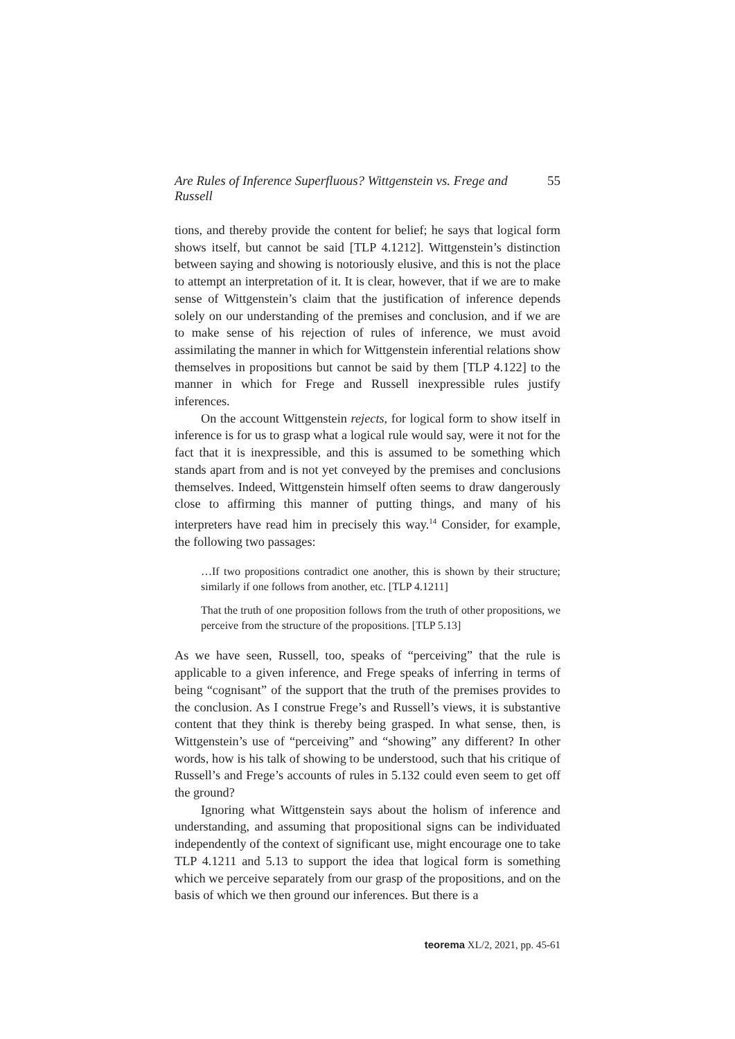Are Rules of Inference Superfluous? Wittgenstein vs. Frege and Russell 55
tions, and thereby provide the content for belief; he says that logical form shows itself, but cannot be said [TLP 4.1212]. Wittgenstein’s distinction between saying and showing is notoriously elusive, and this is not the place to attempt an interpretation of it. It is clear, however, that if we are to make sense of Wittgenstein’s claim that the justification of inference depends solely on our understanding of the premises and conclusion, and if we are to make sense of his rejection of rules of inference, we must avoid assimilating the manner in which for Wittgenstein inferential relations show themselves in propositions but cannot be said by them [TLP 4.122] to the manner in which for Frege and Russell inexpressible rules justify inferences.
On the account Wittgenstein rejects, for logical form to show itself in inference is for us to grasp what a logical rule would say, were it not for the fact that it is inexpressible, and this is assumed to be something which stands apart from and is not yet conveyed by the premises and conclusions themselves. Indeed, Wittgenstein himself often seems to draw dangerously close to affirming this manner of putting things, and many of his interpreters have read him in precisely this way.<sup>14</sup> Consider, for example, the following two passages:
…If two propositions contradict one another, this is shown by their structure; similarly if one follows from another, etc. [TLP 4.1211]
That the truth of one proposition follows from the truth of other propositions, we perceive from the structure of the propositions. [TLP 5.13]
As we have seen, Russell, too, speaks of “perceiving” that the rule is applicable to a given inference, and Frege speaks of inferring in terms of being “cognisant” of the support that the truth of the premises provides to the conclusion. As I construe Frege’s and Russell’s views, it is substantive content that they think is thereby being grasped. In what sense, then, is Wittgenstein’s use of “perceiving” and “showing” any different? In other words, how is his talk of showing to be understood, such that his critique of Russell’s and Frege’s accounts of rules in 5.132 could even seem to get off the ground?
Ignoring what Wittgenstein says about the holism of inference and understanding, and assuming that propositional signs can be individuated independently of the context of significant use, might encourage one to take TLP 4.1211 and 5.13 to support the idea that logical form is something which we perceive separately from our grasp of the propositions, and on the basis of which we then ground our inferences. But there is a
teorema XL/2, 2021, pp. 45-61